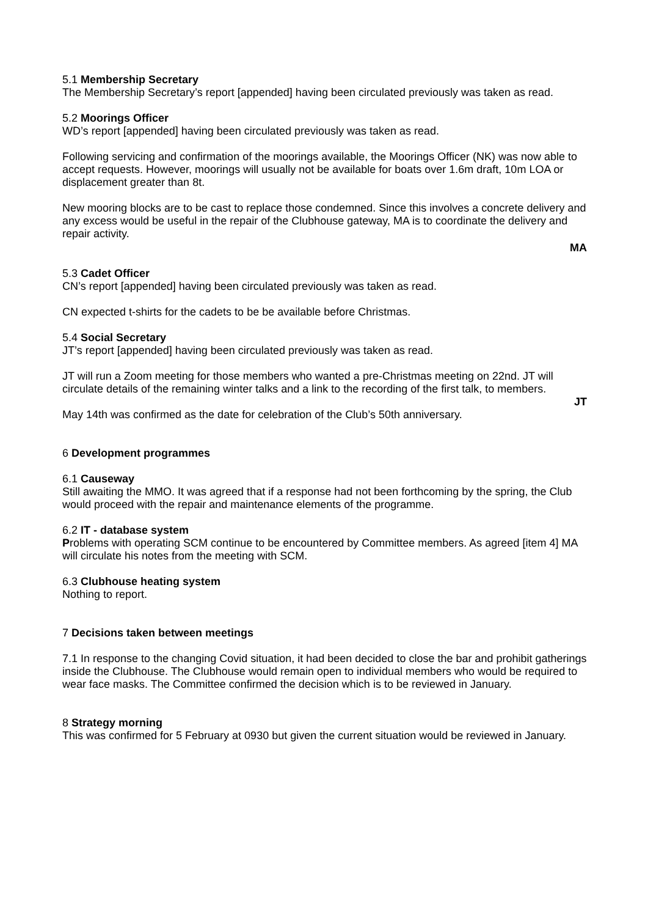5.1 Membership Secretary
The Membership Secretary’s report [appended] having been circulated previously was taken as read.
5.2 Moorings Officer
WD’s report [appended] having been circulated previously was taken as read.
Following servicing and confirmation of the moorings available, the Moorings Officer (NK) was now able to accept requests. However, moorings will usually not be available for boats over 1.6m draft, 10m LOA or displacement greater than 8t.
New mooring blocks are to be cast to replace those condemned. Since this involves a concrete delivery and any excess would be useful in the repair of the Clubhouse gateway, MA is to coordinate the delivery and repair activity.
MA
5.3 Cadet Officer
CN’s report [appended] having been circulated previously was taken as read.
CN expected t-shirts for the cadets to be be available before Christmas.
5.4 Social Secretary
JT’s report [appended] having been circulated previously was taken as read.
JT will run a Zoom meeting for those members who wanted a pre-Christmas meeting on 22nd. JT will circulate details of the remaining winter talks and a link to the recording of the first talk, to members.
JT
May 14th was confirmed as the date for celebration of the Club’s 50th anniversary.
6 Development programmes
6.1 Causeway
Still awaiting the MMO. It was agreed that if a response had not been forthcoming by the spring, the Club would proceed with the repair and maintenance elements of the programme.
6.2 IT - database system
Problems with operating SCM continue to be encountered by Committee members. As agreed [item 4] MA will circulate his notes from the meeting with SCM.
6.3 Clubhouse heating system
Nothing to report.
7 Decisions taken between meetings
7.1 In response to the changing Covid situation, it had been decided to close the bar and prohibit gatherings inside the Clubhouse. The Clubhouse would remain open to individual members who would be required to wear face masks. The Committee confirmed the decision which is to be reviewed in January.
8 Strategy morning
This was confirmed for 5 February at 0930 but given the current situation would be reviewed in January.